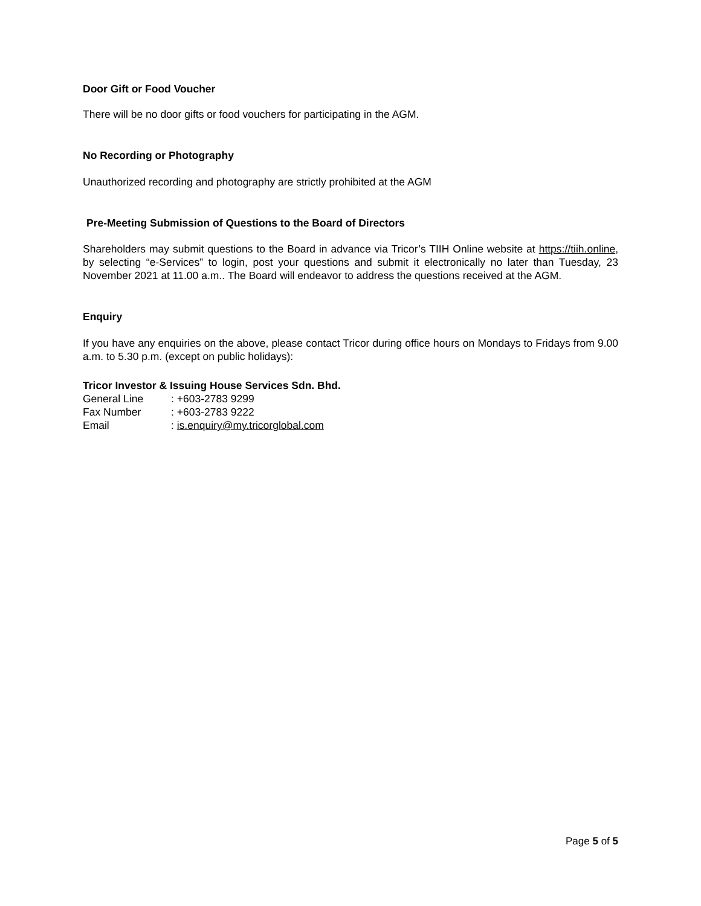Door Gift or Food Voucher
There will be no door gifts or food vouchers for participating in the AGM.
No Recording or Photography
Unauthorized recording and photography are strictly prohibited at the AGM
Pre-Meeting Submission of Questions to the Board of Directors
Shareholders may submit questions to the Board in advance via Tricor’s TIIH Online website at https://tiih.online, by selecting “e-Services” to login, post your questions and submit it electronically no later than Tuesday, 23 November 2021 at 11.00 a.m.. The Board will endeavor to address the questions received at the AGM.
Enquiry
If you have any enquiries on the above, please contact Tricor during office hours on Mondays to Fridays from 9.00 a.m. to 5.30 p.m. (except on public holidays):
Tricor Investor & Issuing House Services Sdn. Bhd.
| General Line | : +603-2783 9299 |
| Fax Number | : +603-2783 9222 |
| Email | : is.enquiry@my.tricorglobal.com |
Page 5 of 5